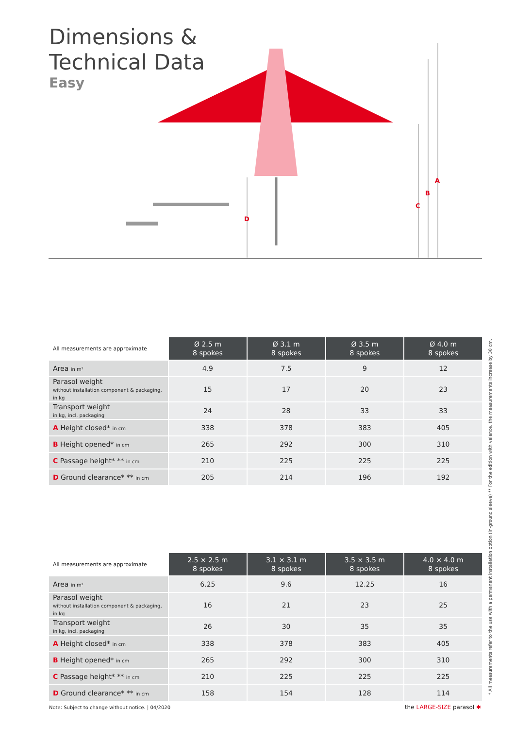Dimensions &
Technical Data
Easy
D
C
B
A
| All measurements are approximate | Ø 2.5 m 8 spokes | Ø 3.1 m 8 spokes | Ø 3.5 m 8 spokes | Ø 4.0 m 8 spokes |
| Area in m² | 4.9 | 7.5 | 9 | 12 |
| Parasol weight without installation component & packaging, in kg | 15 | 17 | 20 | 23 |
| Transport weight in kg, incl. packaging | 24 | 28 | 33 | 33 |
| A Height closed* in cm | 338 | 378 | 383 | 405 |
| B Height opened* in cm | 265 | 292 | 300 | 310 |
| C Passage height* ** in cm | 210 | 225 | 225 | 225 |
| D Ground clearance* ** in cm | 205 | 214 | 196 | 192 |
| All measurements are approximate | 2.5 × 2.5 m 8 spokes | 3.1 × 3.1 m 8 spokes | 3.5 × 3.5 m 8 spokes | 4.0 × 4.0 m 8 spokes |
| Area in m² | 6.25 | 9.6 | 12.25 | 16 |
| Parasol weight without installation component & packaging, in kg | 16 | 21 | 23 | 25 |
| Transport weight in kg, incl. packaging | 26 | 30 | 35 | 35 |
| A Height closed* in cm | 338 | 378 | 383 | 405 |
| B Height opened* in cm | 265 | 292 | 300 | 310 |
| C Passage height* ** in cm | 210 | 225 | 225 | 225 |
| D Ground clearance* ** in cm | 158 | 154 | 128 | 114 |
Note: Subject to change without notice. | 04/2020
the LARGE-SIZE parasol ✱
* All measurements refer to the use with a permanent installation option (in-ground sleeve) ** For the edition with valance, the measurements increase by 30 cm.